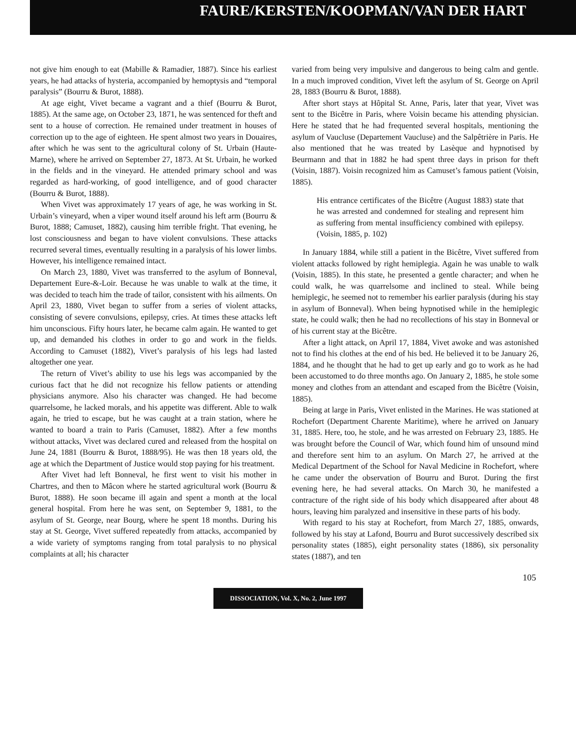FAURE/KERSTEN/KOOPMAN/VAN DER HART
not give him enough to eat (Mabille & Ramadier, 1887). Since his earliest years, he had attacks of hysteria, accompanied by hemoptysis and “temporal paralysis” (Bourru & Burot, 1888).
At age eight, Vivet became a vagrant and a thief (Bourru & Burot, 1885). At the same age, on October 23, 1871, he was sentenced for theft and sent to a house of correction. He remained under treatment in houses of correction up to the age of eighteen. He spent almost two years in Douaires, after which he was sent to the agricultural colony of St. Urbain (Haute-Marne), where he arrived on September 27, 1873. At St. Urbain, he worked in the fields and in the vineyard. He attended primary school and was regarded as hard-working, of good intelligence, and of good character (Bourru & Burot, 1888).
When Vivet was approximately 17 years of age, he was working in St. Urbain’s vineyard, when a viper wound itself around his left arm (Bourru & Burot, 1888; Camuset, 1882), causing him terrible fright. That evening, he lost consciousness and began to have violent convulsions. These attacks recurred several times, eventually resulting in a paralysis of his lower limbs. However, his intelligence remained intact.
On March 23, 1880, Vivet was transferred to the asylum of Bonneval, Departement Eure-&-Loir. Because he was unable to walk at the time, it was decided to teach him the trade of tailor, consistent with his ailments. On April 23, 1880, Vivet began to suffer from a series of violent attacks, consisting of severe convulsions, epilepsy, cries. At times these attacks left him unconscious. Fifty hours later, he became calm again. He wanted to get up, and demanded his clothes in order to go and work in the fields. According to Camuset (1882), Vivet’s paralysis of his legs had lasted altogether one year.
The return of Vivet’s ability to use his legs was accompanied by the curious fact that he did not recognize his fellow patients or attending physicians anymore. Also his character was changed. He had become quarrelsome, he lacked morals, and his appetite was different. Able to walk again, he tried to escape, but he was caught at a train station, where he wanted to board a train to Paris (Camuset, 1882). After a few months without attacks, Vivet was declared cured and released from the hospital on June 24, 1881 (Bourru & Burot, 1888/95). He was then 18 years old, the age at which the Department of Justice would stop paying for his treatment.
After Vivet had left Bonneval, he first went to visit his mother in Chartres, and then to Mâcon where he started agricultural work (Bourru & Burot, 1888). He soon became ill again and spent a month at the local general hospital. From here he was sent, on September 9, 1881, to the asylum of St. George, near Bourg, where he spent 18 months. During his stay at St. George, Vivet suffered repeatedly from attacks, accompanied by a wide variety of symptoms ranging from total paralysis to no physical complaints at all; his character
varied from being very impulsive and dangerous to being calm and gentle. In a much improved condition, Vivet left the asylum of St. George on April 28, 1883 (Bourru & Burot, 1888).
After short stays at Hôpital St. Anne, Paris, later that year, Vivet was sent to the Bicêtre in Paris, where Voisin became his attending physician. Here he stated that he had frequented several hospitals, mentioning the asylum of Vaucluse (Departement Vaucluse) and the Salpêtrière in Paris. He also mentioned that he was treated by Lasèque and hypnotised by Beurmann and that in 1882 he had spent three days in prison for theft (Voisin, 1887). Voisin recognized him as Camuset’s famous patient (Voisin, 1885).
His entrance certificates of the Bicêtre (August 1883) state that he was arrested and condemned for stealing and represent him as suffering from mental insufficiency combined with epilepsy. (Voisin, 1885, p. 102)
In January 1884, while still a patient in the Bicêtre, Vivet suffered from violent attacks followed by right hemiplegia. Again he was unable to walk (Voisin, 1885). In this state, he presented a gentle character; and when he could walk, he was quarrelsome and inclined to steal. While being hemiplegic, he seemed not to remember his earlier paralysis (during his stay in asylum of Bonneval). When being hypnotised while in the hemiplegic state, he could walk; then he had no recollections of his stay in Bonneval or of his current stay at the Bicêtre.
After a light attack, on April 17, 1884, Vivet awoke and was astonished not to find his clothes at the end of his bed. He believed it to be January 26, 1884, and he thought that he had to get up early and go to work as he had been accustomed to do three months ago. On January 2, 1885, he stole some money and clothes from an attendant and escaped from the Bicêtre (Voisin, 1885).
Being at large in Paris, Vivet enlisted in the Marines. He was stationed at Rochefort (Department Charente Maritime), where he arrived on January 31, 1885. Here, too, he stole, and he was arrested on February 23, 1885. He was brought before the Council of War, which found him of unsound mind and therefore sent him to an asylum. On March 27, he arrived at the Medical Department of the School for Naval Medicine in Rochefort, where he came under the observation of Bourru and Burot. During the first evening here, he had several attacks. On March 30, he manifested a contracture of the right side of his body which disappeared after about 48 hours, leaving him paralyzed and insensitive in these parts of his body.
With regard to his stay at Rochefort, from March 27, 1885, onwards, followed by his stay at Lafond, Bourru and Burot successively described six personality states (1885), eight personality states (1886), six personality states (1887), and ten
105
DISSOCIATION, Vol. X, No. 2, June 1997